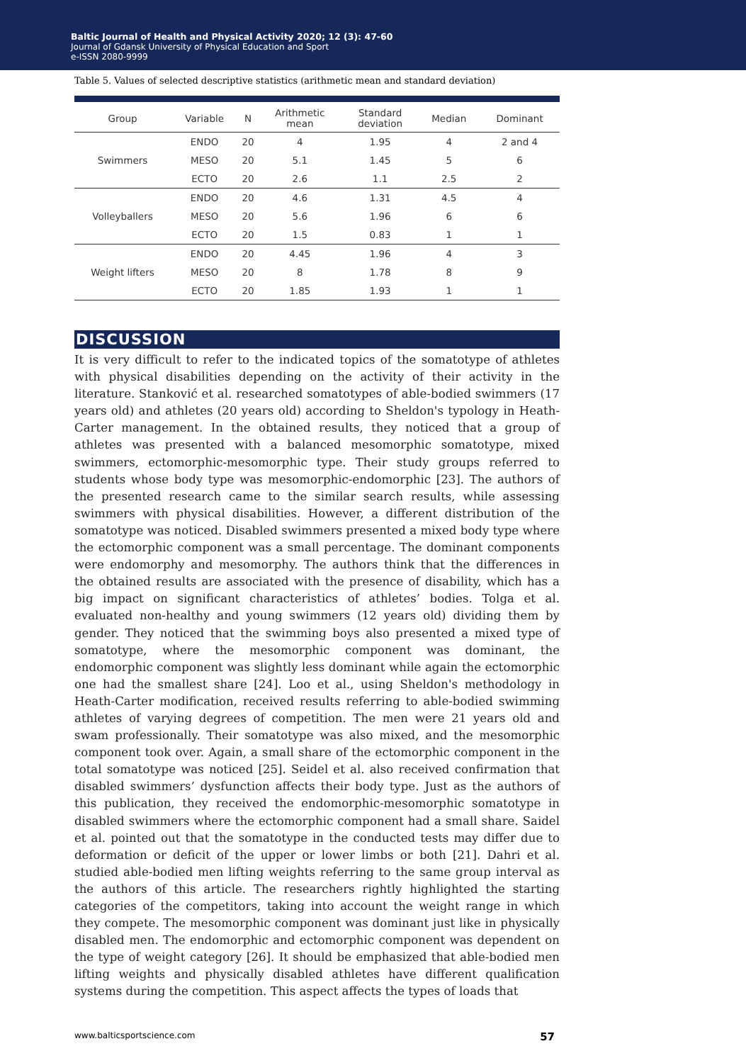Baltic Journal of Health and Physical Activity 2020; 12 (3): 47-60
Journal of Gdansk University of Physical Education and Sport
e-ISSN 2080-9999
Table 5. Values of selected descriptive statistics (arithmetic mean and standard deviation)
| Group | Variable | N | Arithmetic mean | Standard deviation | Median | Dominant |
| --- | --- | --- | --- | --- | --- | --- |
| Swimmers | ENDO | 20 | 4 | 1.95 | 4 | 2 and 4 |
| | MESO | 20 | 5.1 | 1.45 | 5 | 6 |
| | ECTO | 20 | 2.6 | 1.1 | 2.5 | 2 |
| Volleyballers | ENDO | 20 | 4.6 | 1.31 | 4.5 | 4 |
| | MESO | 20 | 5.6 | 1.96 | 6 | 6 |
| | ECTO | 20 | 1.5 | 0.83 | 1 | 1 |
| Weight lifters | ENDO | 20 | 4.45 | 1.96 | 4 | 3 |
| | MESO | 20 | 8 | 1.78 | 8 | 9 |
| | ECTO | 20 | 1.85 | 1.93 | 1 | 1 |
DISCUSSION
It is very difficult to refer to the indicated topics of the somatotype of athletes with physical disabilities depending on the activity of their activity in the literature. Stanković et al. researched somatotypes of able-bodied swimmers (17 years old) and athletes (20 years old) according to Sheldon's typology in Heath-Carter management. In the obtained results, they noticed that a group of athletes was presented with a balanced mesomorphic somatotype, mixed swimmers, ectomorphic-mesomorphic type. Their study groups referred to students whose body type was mesomorphic-endomorphic [23]. The authors of the presented research came to the similar search results, while assessing swimmers with physical disabilities. However, a different distribution of the somatotype was noticed. Disabled swimmers presented a mixed body type where the ectomorphic component was a small percentage. The dominant components were endomorphy and mesomorphy. The authors think that the differences in the obtained results are associated with the presence of disability, which has a big impact on significant characteristics of athletes’ bodies. Tolga et al. evaluated non-healthy and young swimmers (12 years old) dividing them by gender. They noticed that the swimming boys also presented a mixed type of somatotype, where the mesomorphic component was dominant, the endomorphic component was slightly less dominant while again the ectomorphic one had the smallest share [24]. Loo et al., using Sheldon's methodology in Heath-Carter modification, received results referring to able-bodied swimming athletes of varying degrees of competition. The men were 21 years old and swam professionally. Their somatotype was also mixed, and the mesomorphic component took over. Again, a small share of the ectomorphic component in the total somatotype was noticed [25]. Seidel et al. also received confirmation that disabled swimmers’ dysfunction affects their body type. Just as the authors of this publication, they received the endomorphic-mesomorphic somatotype in disabled swimmers where the ectomorphic component had a small share. Saidel et al. pointed out that the somatotype in the conducted tests may differ due to deformation or deficit of the upper or lower limbs or both [21]. Dahri et al. studied able-bodied men lifting weights referring to the same group interval as the authors of this article. The researchers rightly highlighted the starting categories of the competitors, taking into account the weight range in which they compete. The mesomorphic component was dominant just like in physically disabled men. The endomorphic and ectomorphic component was dependent on the type of weight category [26]. It should be emphasized that able-bodied men lifting weights and physically disabled athletes have different qualification systems during the competition. This aspect affects the types of loads that
www.balticsportscience.com 57